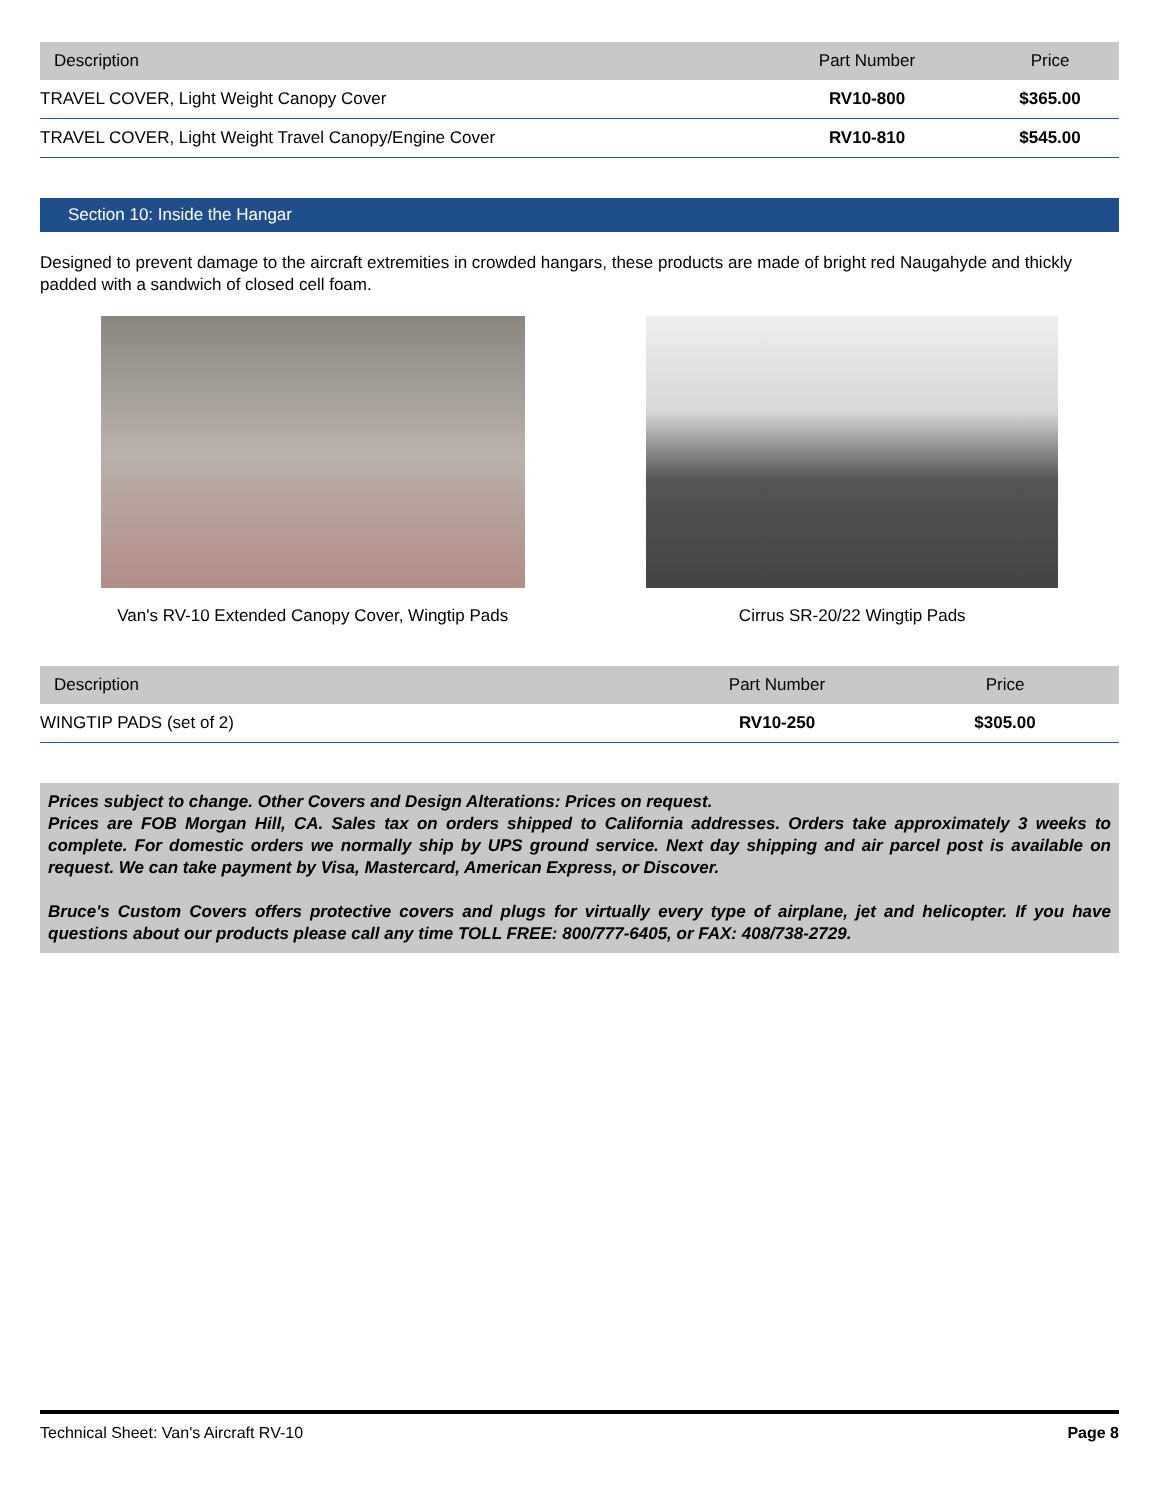| Description | Part Number | Price |
| --- | --- | --- |
| TRAVEL COVER, Light Weight Canopy Cover | RV10-800 | $365.00 |
| TRAVEL COVER, Light Weight Travel Canopy/Engine Cover | RV10-810 | $545.00 |
Section 10: Inside the Hangar
Designed to prevent damage to the aircraft extremities in crowded hangars, these products are made of bright red Naugahyde and thickly padded with a sandwich of closed cell foam.
Van's RV-10 Extended Canopy Cover, Wingtip Pads
Cirrus SR-20/22 Wingtip Pads
| Description | Part Number | Price |
| --- | --- | --- |
| WINGTIP PADS (set of 2) | RV10-250 | $305.00 |
Prices subject to change. Other Covers and Design Alterations: Prices on request.
Prices are FOB Morgan Hill, CA. Sales tax on orders shipped to California addresses. Orders take approximately 3 weeks to complete. For domestic orders we normally ship by UPS ground service. Next day shipping and air parcel post is available on request. We can take payment by Visa, Mastercard, American Express, or Discover.
Bruce's Custom Covers offers protective covers and plugs for virtually every type of airplane, jet and helicopter. If you have questions about our products please call any time TOLL FREE: 800/777-6405, or FAX: 408/738-2729.
Technical Sheet: Van's Aircraft RV-10 Page 8